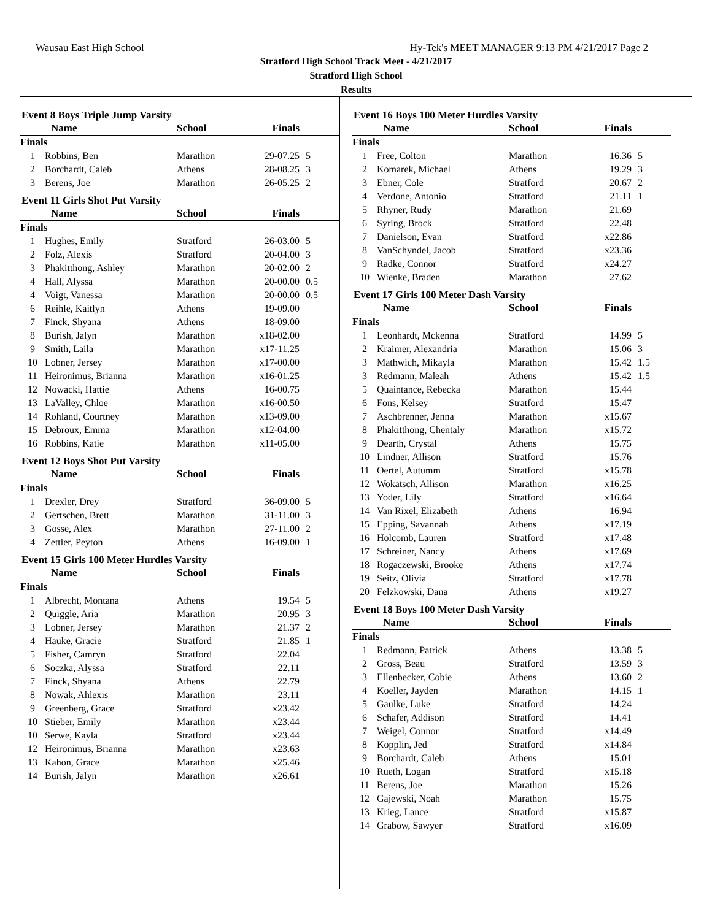Wausau East High School Hy-Tek's MEET MANAGER 9:13 PM 4/21/2017 Page 2
Stratford High School Track Meet - 4/21/2017
Stratford High School
Results
Event 8 Boys Triple Jump Varsity
| | Name | School | Finals | |
| --- | --- | --- | --- | --- |
| Finals | | | | |
| 1 | Robbins, Ben | Marathon | 29-07.25 | 5 |
| 2 | Borchardt, Caleb | Athens | 28-08.25 | 3 |
| 3 | Berens, Joe | Marathon | 26-05.25 | 2 |
Event 11 Girls Shot Put Varsity
| | Name | School | Finals | |
| --- | --- | --- | --- | --- |
| Finals | | | | |
| 1 | Hughes, Emily | Stratford | 26-03.00 | 5 |
| 2 | Folz, Alexis | Stratford | 20-04.00 | 3 |
| 3 | Phakitthong, Ashley | Marathon | 20-02.00 | 2 |
| 4 | Hall, Alyssa | Marathon | 20-00.00 | 0.5 |
| 4 | Voigt, Vanessa | Marathon | 20-00.00 | 0.5 |
| 6 | Reihle, Kaitlyn | Athens | 19-09.00 | |
| 7 | Finck, Shyana | Athens | 18-09.00 | |
| 8 | Burish, Jalyn | Marathon | x18-02.00 | |
| 9 | Smith, Laila | Marathon | x17-11.25 | |
| 10 | Lobner, Jersey | Marathon | x17-00.00 | |
| 11 | Heironimus, Brianna | Marathon | x16-01.25 | |
| 12 | Nowacki, Hattie | Athens | 16-00.75 | |
| 13 | LaValley, Chloe | Marathon | x16-00.50 | |
| 14 | Rohland, Courtney | Marathon | x13-09.00 | |
| 15 | Debroux, Emma | Marathon | x12-04.00 | |
| 16 | Robbins, Katie | Marathon | x11-05.00 | |
Event 12 Boys Shot Put Varsity
| | Name | School | Finals | |
| --- | --- | --- | --- | --- |
| Finals | | | | |
| 1 | Drexler, Drey | Stratford | 36-09.00 | 5 |
| 2 | Gertschen, Brett | Marathon | 31-11.00 | 3 |
| 3 | Gosse, Alex | Marathon | 27-11.00 | 2 |
| 4 | Zettler, Peyton | Athens | 16-09.00 | 1 |
Event 15 Girls 100 Meter Hurdles Varsity
| | Name | School | Finals | |
| --- | --- | --- | --- | --- |
| Finals | | | | |
| 1 | Albrecht, Montana | Athens | 19.54 | 5 |
| 2 | Quiggle, Aria | Marathon | 20.95 | 3 |
| 3 | Lobner, Jersey | Marathon | 21.37 | 2 |
| 4 | Hauke, Gracie | Stratford | 21.85 | 1 |
| 5 | Fisher, Camryn | Stratford | 22.04 | |
| 6 | Soczka, Alyssa | Stratford | 22.11 | |
| 7 | Finck, Shyana | Athens | 22.79 | |
| 8 | Nowak, Ahlexis | Marathon | 23.11 | |
| 9 | Greenberg, Grace | Stratford | x23.42 | |
| 10 | Stieber, Emily | Marathon | x23.44 | |
| 10 | Serwe, Kayla | Stratford | x23.44 | |
| 12 | Heironimus, Brianna | Marathon | x23.63 | |
| 13 | Kahon, Grace | Marathon | x25.46 | |
| 14 | Burish, Jalyn | Marathon | x26.61 | |
Event 16 Boys 100 Meter Hurdles Varsity
| | Name | School | Finals | |
| --- | --- | --- | --- | --- |
| Finals | | | | |
| 1 | Free, Colton | Marathon | 16.36 | 5 |
| 2 | Komarek, Michael | Athens | 19.29 | 3 |
| 3 | Ebner, Cole | Stratford | 20.67 | 2 |
| 4 | Verdone, Antonio | Stratford | 21.11 | 1 |
| 5 | Rhyner, Rudy | Marathon | 21.69 | |
| 6 | Syring, Brock | Stratford | 22.48 | |
| 7 | Danielson, Evan | Stratford | x22.86 | |
| 8 | VanSchyndel, Jacob | Stratford | x23.36 | |
| 9 | Radke, Connor | Stratford | x24.27 | |
| 10 | Wienke, Braden | Marathon | 27.62 | |
Event 17 Girls 100 Meter Dash Varsity
| | Name | School | Finals | |
| --- | --- | --- | --- | --- |
| Finals | | | | |
| 1 | Leonhardt, Mckenna | Stratford | 14.99 | 5 |
| 2 | Kraimer, Alexandria | Marathon | 15.06 | 3 |
| 3 | Mathwich, Mikayla | Marathon | 15.42 | 1.5 |
| 3 | Redmann, Maleah | Athens | 15.42 | 1.5 |
| 5 | Quaintance, Rebecka | Marathon | 15.44 | |
| 6 | Fons, Kelsey | Stratford | 15.47 | |
| 7 | Aschbrenner, Jenna | Marathon | x15.67 | |
| 8 | Phakitthong, Chentaly | Marathon | x15.72 | |
| 9 | Dearth, Crystal | Athens | 15.75 | |
| 10 | Lindner, Allison | Stratford | 15.76 | |
| 11 | Oertel, Autumm | Stratford | x15.78 | |
| 12 | Wokatsch, Allison | Marathon | x16.25 | |
| 13 | Yoder, Lily | Stratford | x16.64 | |
| 14 | Van Rixel, Elizabeth | Athens | 16.94 | |
| 15 | Epping, Savannah | Athens | x17.19 | |
| 16 | Holcomb, Lauren | Stratford | x17.48 | |
| 17 | Schreiner, Nancy | Athens | x17.69 | |
| 18 | Rogaczewski, Brooke | Athens | x17.74 | |
| 19 | Seitz, Olivia | Stratford | x17.78 | |
| 20 | Felzkowski, Dana | Athens | x19.27 | |
Event 18 Boys 100 Meter Dash Varsity
| | Name | School | Finals | |
| --- | --- | --- | --- | --- |
| Finals | | | | |
| 1 | Redmann, Patrick | Athens | 13.38 | 5 |
| 2 | Gross, Beau | Stratford | 13.59 | 3 |
| 3 | Ellenbecker, Cobie | Athens | 13.60 | 2 |
| 4 | Koeller, Jayden | Marathon | 14.15 | 1 |
| 5 | Gaulke, Luke | Stratford | 14.24 | |
| 6 | Schafer, Addison | Stratford | 14.41 | |
| 7 | Weigel, Connor | Stratford | x14.49 | |
| 8 | Kopplin, Jed | Stratford | x14.84 | |
| 9 | Borchardt, Caleb | Athens | 15.01 | |
| 10 | Rueth, Logan | Stratford | x15.18 | |
| 11 | Berens, Joe | Marathon | 15.26 | |
| 12 | Gajewski, Noah | Marathon | 15.75 | |
| 13 | Krieg, Lance | Stratford | x15.87 | |
| 14 | Grabow, Sawyer | Stratford | x16.09 | |